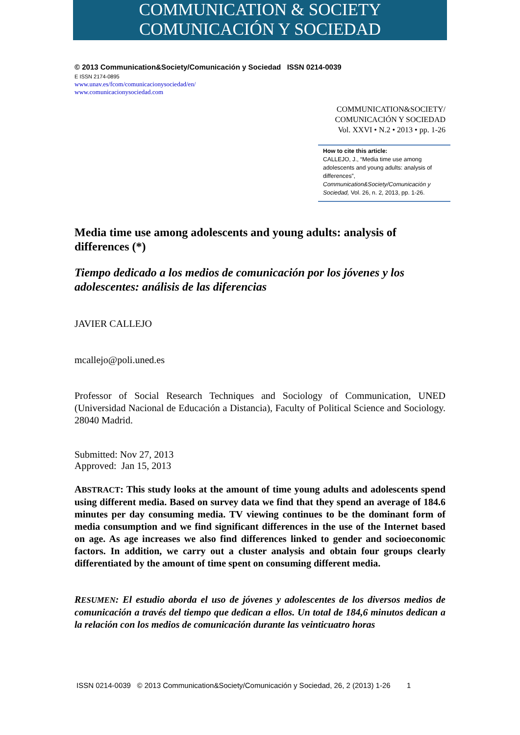COMMUNICATION & SOCIETY
COMUNICACIÓN Y SOCIEDAD
© 2013 Communication&Society/Comunicación y Sociedad ISSN 0214-0039
E ISSN 2174-0895
www.unav.es/fcom/comunicacionysociedad/en/
www.comunicacionysociedad.com
COMMUNICATION&SOCIETY/
COMUNICACIÓN Y SOCIEDAD
Vol. XXVI • N.2 • 2013 • pp. 1-26
How to cite this article:
CALLEJO, J., “Media time use among adolescents and young adults: analysis of differences”, Communication&Society/Comunicación y Sociedad, Vol. 26, n. 2, 2013, pp. 1-26.
Media time use among adolescents and young adults: analysis of differences (*)
Tiempo dedicado a los medios de comunicación por los jóvenes y los adolescentes: análisis de las diferencias
JAVIER CALLEJO
mcallejo@poli.uned.es
Professor of Social Research Techniques and Sociology of Communication, UNED (Universidad Nacional de Educación a Distancia), Faculty of Political Science and Sociology. 28040 Madrid.
Submitted: Nov 27, 2013
Approved: Jan 15, 2013
ABSTRACT: This study looks at the amount of time young adults and adolescents spend using different media. Based on survey data we find that they spend an average of 184.6 minutes per day consuming media. TV viewing continues to be the dominant form of media consumption and we find significant differences in the use of the Internet based on age. As age increases we also find differences linked to gender and socioeconomic factors. In addition, we carry out a cluster analysis and obtain four groups clearly differentiated by the amount of time spent on consuming different media.
RESUMEN: El estudio aborda el uso de jóvenes y adolescentes de los diversos medios de comunicación a través del tiempo que dedican a ellos. Un total de 184,6 minutos dedican a la relación con los medios de comunicación durante las veinticuatro horas
ISSN 0214-0039 © 2013 Communication&Society/Comunicación y Sociedad, 26, 2 (2013) 1-26 1